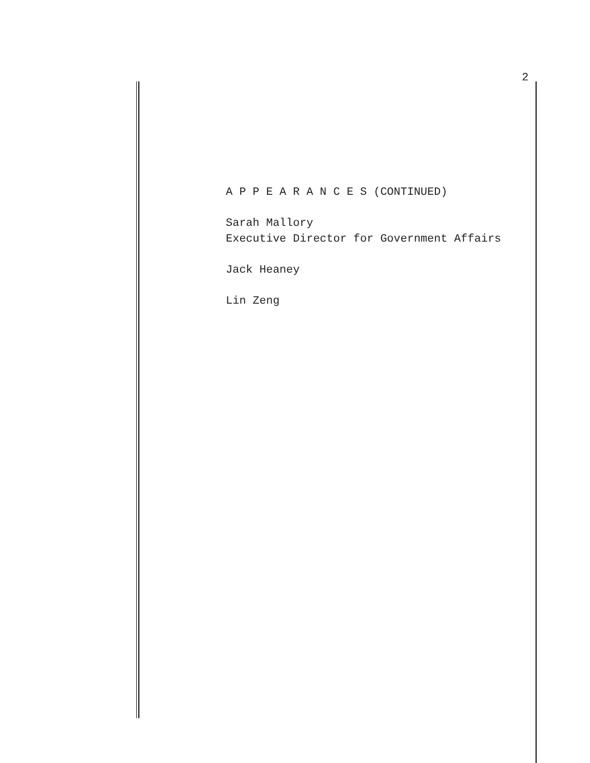2
A P P E A R A N C E S (CONTINUED)
Sarah Mallory
Executive Director for Government Affairs
Jack Heaney
Lin Zeng